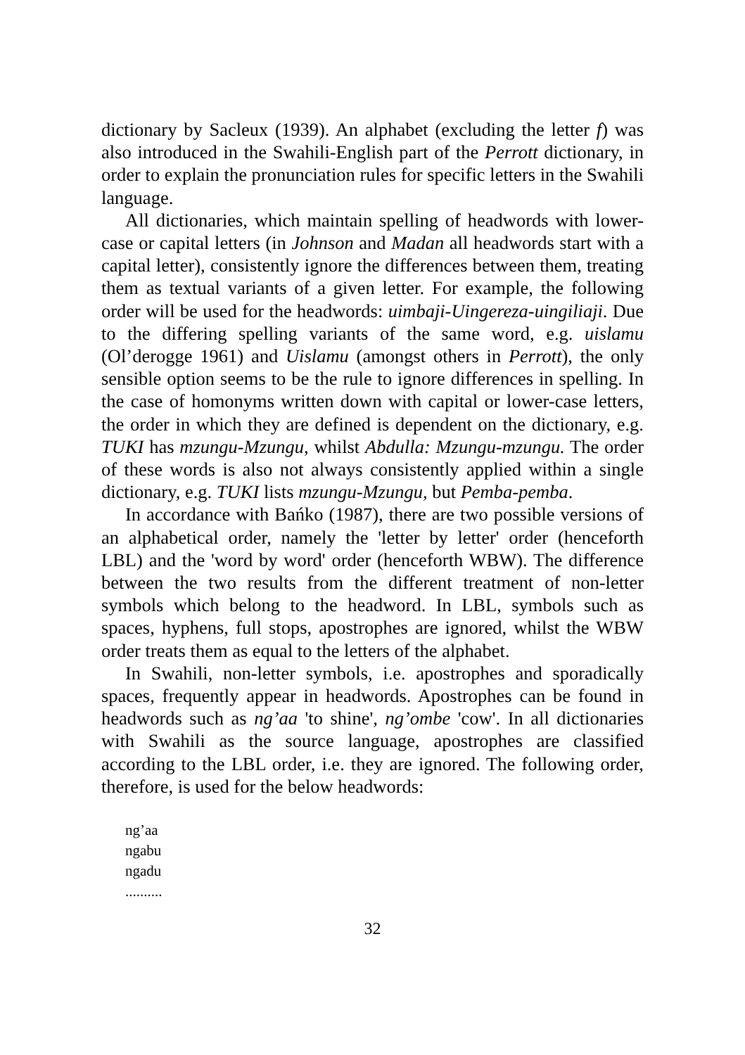dictionary by Sacleux (1939). An alphabet (excluding the letter f) was also introduced in the Swahili-English part of the Perrott dictionary, in order to explain the pronunciation rules for specific letters in the Swahili language.
All dictionaries, which maintain spelling of headwords with lower-case or capital letters (in Johnson and Madan all headwords start with a capital letter), consistently ignore the differences between them, treating them as textual variants of a given letter. For example, the following order will be used for the headwords: uimbaji-Uingereza-uingiliaji. Due to the differing spelling variants of the same word, e.g. uislamu (Ol’derogge 1961) and Uislamu (amongst others in Perrott), the only sensible option seems to be the rule to ignore differences in spelling. In the case of homonyms written down with capital or lower-case letters, the order in which they are defined is dependent on the dictionary, e.g. TUKI has mzungu-Mzungu, whilst Abdulla: Mzungu-mzungu. The order of these words is also not always consistently applied within a single dictionary, e.g. TUKI lists mzungu-Mzungu, but Pemba-pemba.
In accordance with Bańko (1987), there are two possible versions of an alphabetical order, namely the 'letter by letter' order (henceforth LBL) and the 'word by word' order (henceforth WBW). The difference between the two results from the different treatment of non-letter symbols which belong to the headword. In LBL, symbols such as spaces, hyphens, full stops, apostrophes are ignored, whilst the WBW order treats them as equal to the letters of the alphabet.
In Swahili, non-letter symbols, i.e. apostrophes and sporadically spaces, frequently appear in headwords. Apostrophes can be found in headwords such as ng’aa 'to shine', ng’ombe 'cow'. In all dictionaries with Swahili as the source language, apostrophes are classified according to the LBL order, i.e. they are ignored. The following order, therefore, is used for the below headwords:
ng’aa
ngabu
ngadu
..........
32